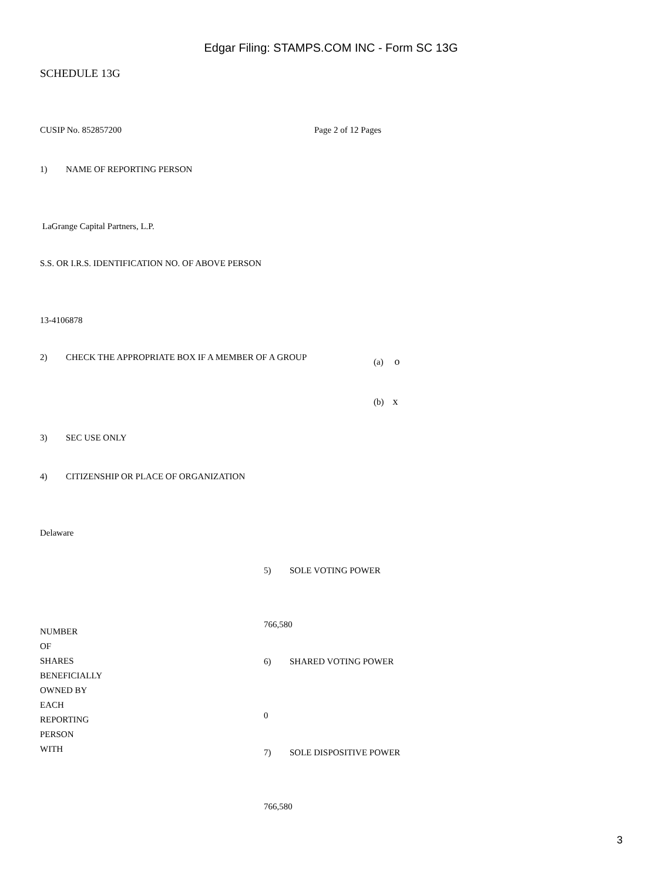Edgar Filing: STAMPS.COM INC - Form SC 13G
SCHEDULE 13G
CUSIP No. 852857200 Page 2 of 12 Pages
1) NAME OF REPORTING PERSON
LaGrange Capital Partners, L.P.
S.S. OR I.R.S. IDENTIFICATION NO. OF ABOVE PERSON
13-4106878
2) CHECK THE APPROPRIATE BOX IF A MEMBER OF A GROUP
(a) o
(b) x
3) SEC USE ONLY
4) CITIZENSHIP OR PLACE OF ORGANIZATION
Delaware
5) SOLE VOTING POWER
NUMBER
OF
SHARES
BENEFICIALLY
OWNED BY
EACH
REPORTING
PERSON
WITH
766,580
6) SHARED VOTING POWER
0
7) SOLE DISPOSITIVE POWER
766,580
3